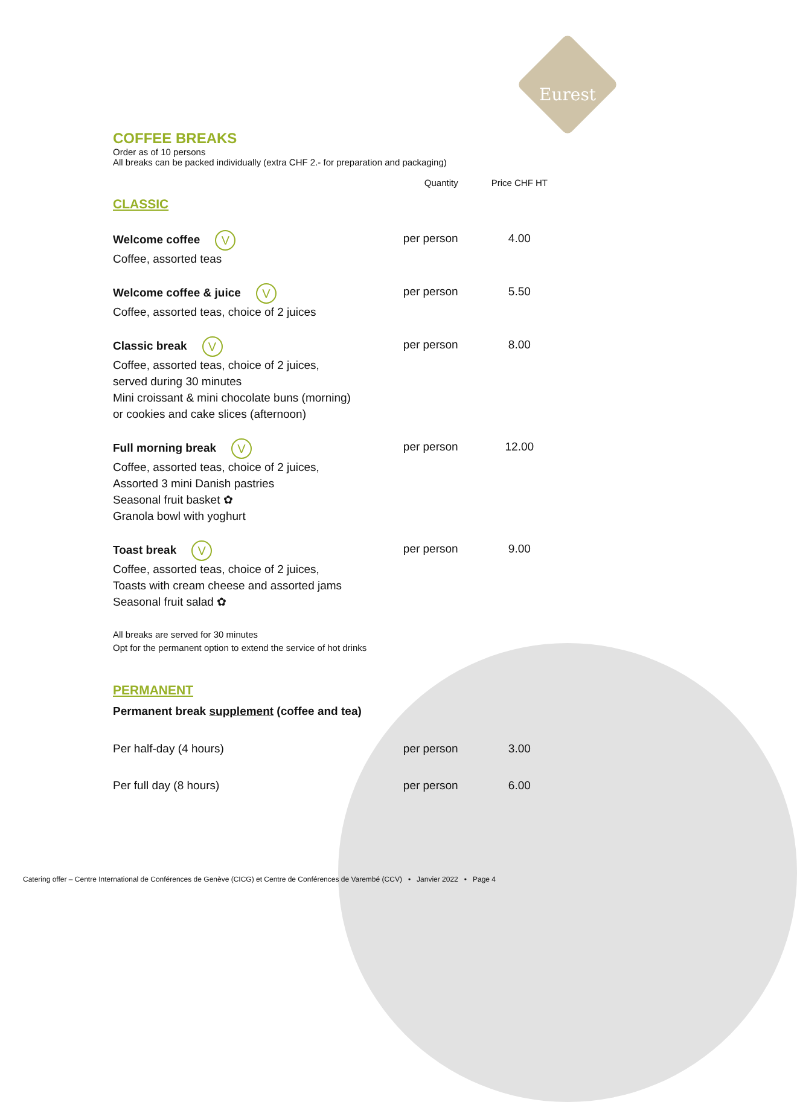Eurest
COFFEE BREAKS
Order as of 10 persons
All breaks can be packed individually (extra CHF 2.- for preparation and packaging)
| | Quantity | Price CHF HT |
| CLASSIC | | |
| Welcome coffee V Coffee, assorted teas | per person | 4.00 |
| Welcome coffee & juice V Coffee, assorted teas, choice of 2 juices | per person | 5.50 |
| Classic break V Coffee, assorted teas, choice of 2 juices, served during 30 minutes Mini croissant & mini chocolate buns (morning) or cookies and cake slices (afternoon) | per person | 8.00 |
| Full morning break V Coffee, assorted teas, choice of 2 juices, Assorted 3 mini Danish pastries Seasonal fruit basket ✿ Granola bowl with yoghurt | per person | 12.00 |
| Toast break V Coffee, assorted teas, choice of 2 juices, Toasts with cream cheese and assorted jams Seasonal fruit salad ✿ | per person | 9.00 |
| All breaks are served for 30 minutes Opt for the permanent option to extend the service of hot drinks | | |
| PERMANENT | | |
| Permanent break supplement (coffee and tea) | | |
| Per half-day (4 hours) | per person | 3.00 |
| Per full day (8 hours) | per person | 6.00 |
Catering offer – Centre International de Conférences de Genève (CICG) et Centre de Conférences de Varembé (CCV) • Janvier 2022 • Page 4